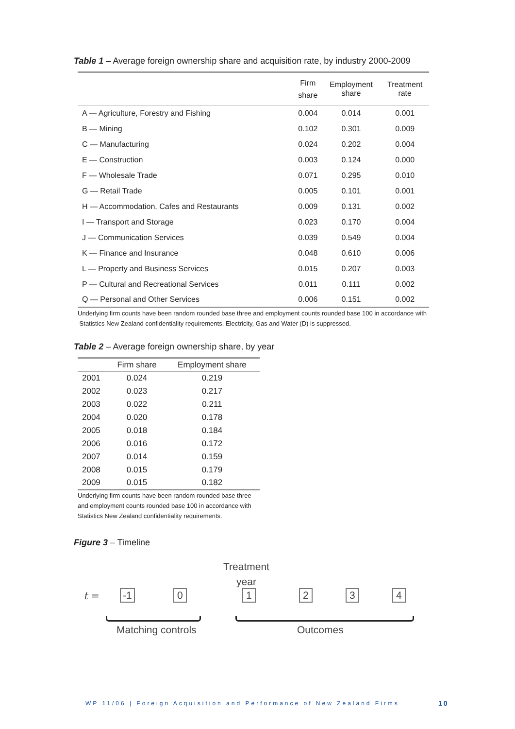Table 1 – Average foreign ownership share and acquisition rate, by industry 2000-2009
| | Firm share | Employment share | Treatment rate |
| --- | --- | --- | --- |
| A — Agriculture, Forestry and Fishing | 0.004 | 0.014 | 0.001 |
| B — Mining | 0.102 | 0.301 | 0.009 |
| C — Manufacturing | 0.024 | 0.202 | 0.004 |
| E — Construction | 0.003 | 0.124 | 0.000 |
| F — Wholesale Trade | 0.071 | 0.295 | 0.010 |
| G — Retail Trade | 0.005 | 0.101 | 0.001 |
| H — Accommodation, Cafes and Restaurants | 0.009 | 0.131 | 0.002 |
| I — Transport and Storage | 0.023 | 0.170 | 0.004 |
| J — Communication Services | 0.039 | 0.549 | 0.004 |
| K — Finance and Insurance | 0.048 | 0.610 | 0.006 |
| L — Property and Business Services | 0.015 | 0.207 | 0.003 |
| P — Cultural and Recreational Services | 0.011 | 0.111 | 0.002 |
| Q — Personal and Other Services | 0.006 | 0.151 | 0.002 |
Underlying firm counts have been random rounded base three and employment counts rounded base 100 in accordance with
Statistics New Zealand confidentiality requirements. Electricity, Gas and Water (D) is suppressed.
Table 2 – Average foreign ownership share, by year
| | Firm share | Employment share |
| --- | --- | --- |
| 2001 | 0.024 | 0.219 |
| 2002 | 0.023 | 0.217 |
| 2003 | 0.022 | 0.211 |
| 2004 | 0.020 | 0.178 |
| 2005 | 0.018 | 0.184 |
| 2006 | 0.016 | 0.172 |
| 2007 | 0.014 | 0.159 |
| 2008 | 0.015 | 0.179 |
| 2009 | 0.015 | 0.182 |
Underlying firm counts have been random rounded base three and employment counts rounded base 100 in accordance with Statistics New Zealand confidentiality requirements.
Figure 3 – Timeline
Treatment
year
t =
-1 0 1 2 3 4
Matching controls Outcomes
WP 11/06 | Foreign Acquisition and Performance of New Zealand Firms
10